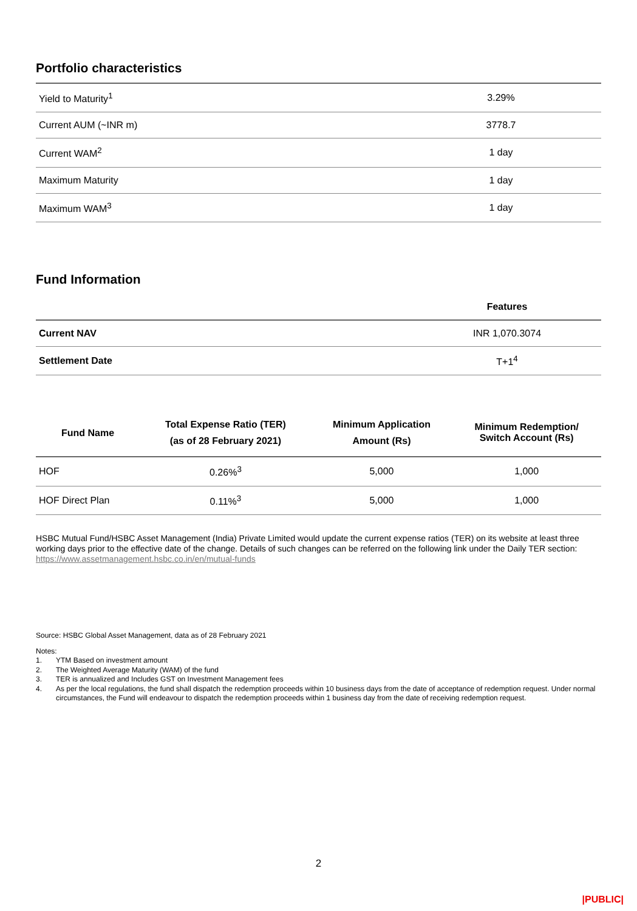Portfolio characteristics
| Yield to Maturity<sup>1</sup> | 3.29% |
| Current AUM (~INR m) | 3778.7 |
| Current WAM<sup>2</sup> | 1 day |
| Maximum Maturity | 1 day |
| Maximum WAM<sup>3</sup> | 1 day |
Fund Information
| | Features |
| --- | --- |
| Current NAV | INR 1,070.3074 |
| Settlement Date | T+1<sup>4</sup> |
| Fund Name | Total Expense Ratio (TER) (as of 28 February 2021) | Minimum Application Amount (Rs) | Minimum Redemption/ Switch Account (Rs) |
| --- | --- | --- | --- |
| HOF | 0.26%<sup>3</sup> | 5,000 | 1,000 |
| HOF Direct Plan | 0.11%<sup>3</sup> | 5,000 | 1,000 |
HSBC Mutual Fund/HSBC Asset Management (India) Private Limited would update the current expense ratios (TER) on its website at least three working days prior to the effective date of the change. Details of such changes can be referred on the following link under the Daily TER section: https://www.assetmanagement.hsbc.co.in/en/mutual-funds
Source: HSBC Global Asset Management, data as of 28 February 2021
Notes:
1. YTM Based on investment amount
2. The Weighted Average Maturity (WAM) of the fund
3. TER is annualized and Includes GST on Investment Management fees
4. As per the local regulations, the fund shall dispatch the redemption proceeds within 10 business days from the date of acceptance of redemption request. Under normal circumstances, the Fund will endeavour to dispatch the redemption proceeds within 1 business day from the date of receiving redemption request.
2
|PUBLIC|